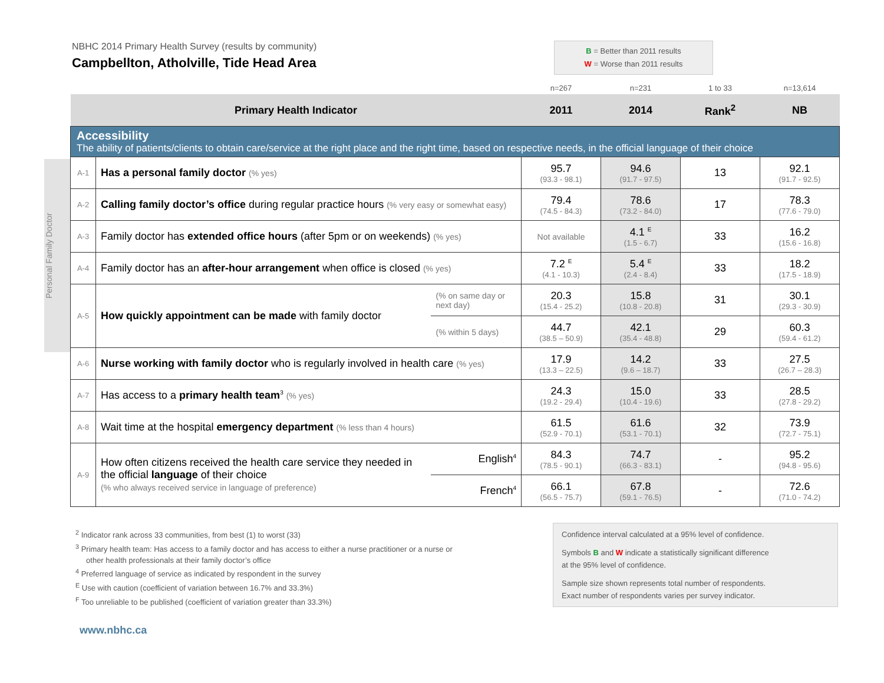NBHC 2014 Primary Health Survey (results by community)
Campbellton, Atholville, Tide Head Area
B = Better than 2011 results
W = Worse than 2011 results
Personal Family Doctor
| | | | n=267 | n=231 | 1 to 33 | n=13,614 |
| Primary Health Indicator | | | 2011 | 2014 | Rank<sup>2</sup> | NB |
| Accessibility The ability of patients/clients to obtain care/service at the right place and the right time, based on respective needs, in the official language of their choice | | | | | | |
| A-1 | Has a personal family doctor (% yes) | | 95.7 (93.3 - 98.1) | 94.6 (91.7 - 97.5) | 13 | 92.1 (91.7 - 92.5) |
| A-2 | Calling family doctor’s office during regular practice hours (% very easy or somewhat easy) | | 79.4 (74.5 - 84.3) | 78.6 (73.2 - 84.0) | 17 | 78.3 (77.6 - 79.0) |
| A-3 | Family doctor has extended office hours (after 5pm or on weekends) (% yes) | | Not available | 4.1 <sup>E</sup> (1.5 - 6.7) | 33 | 16.2 (15.6 - 16.8) |
| A-4 | Family doctor has an after-hour arrangement when office is closed (% yes) | | 7.2 <sup>E</sup> (4.1 - 10.3) | 5.4 <sup>E</sup> (2.4 - 8.4) | 33 | 18.2 (17.5 - 18.9) |
| A-5 | How quickly appointment can be made with family doctor | (% on same day or next day) | 20.3 (15.4 - 25.2) | 15.8 (10.8 - 20.8) | 31 | 30.1 (29.3 - 30.9) |
| | | (% within 5 days) | 44.7 (38.5 – 50.9) | 42.1 (35.4 - 48.8) | 29 | 60.3 (59.4 - 61.2) |
| A-6 | Nurse working with family doctor who is regularly involved in health care (% yes) | | 17.9 (13.3 – 22.5) | 14.2 (9.6 – 18.7) | 33 | 27.5 (26.7 – 28.3) |
| A-7 | Has access to a primary health team<sup>3</sup> (% yes) | | 24.3 (19.2 - 29.4) | 15.0 (10.4 - 19.6) | 33 | 28.5 (27.8 - 29.2) |
| A-8 | Wait time at the hospital emergency department (% less than 4 hours) | | 61.5 (52.9 - 70.1) | 61.6 (53.1 - 70.1) | 32 | 73.9 (72.7 - 75.1) |
| A-9 | How often citizens received the health care service they needed in the official language of their choice (% who always received service in language of preference) | English<sup>4</sup> | 84.3 (78.5 - 90.1) | 74.7 (66.3 - 83.1) | - | 95.2 (94.8 - 95.6) |
| | | French<sup>4</sup> | 66.1 (56.5 - 75.7) | 67.8 (59.1 - 76.5) | - | 72.6 (71.0 - 74.2) |
<sup>2</sup> Indicator rank across 33 communities, from best (1) to worst (33)
<sup>3</sup> Primary health team: Has access to a family doctor and has access to either a nurse practitioner or a nurse or
other health professionals at their family doctor’s office
<sup>4</sup> Preferred language of service as indicated by respondent in the survey
<sup>E</sup> Use with caution (coefficient of variation between 16.7% and 33.3%)
<sup>F</sup> Too unreliable to be published (coefficient of variation greater than 33.3%)
Confidence interval calculated at a 95% level of confidence.
Symbols B and W indicate a statistically significant difference
at the 95% level of confidence.
Sample size shown represents total number of respondents.
Exact number of respondents varies per survey indicator.
www.nbhc.ca